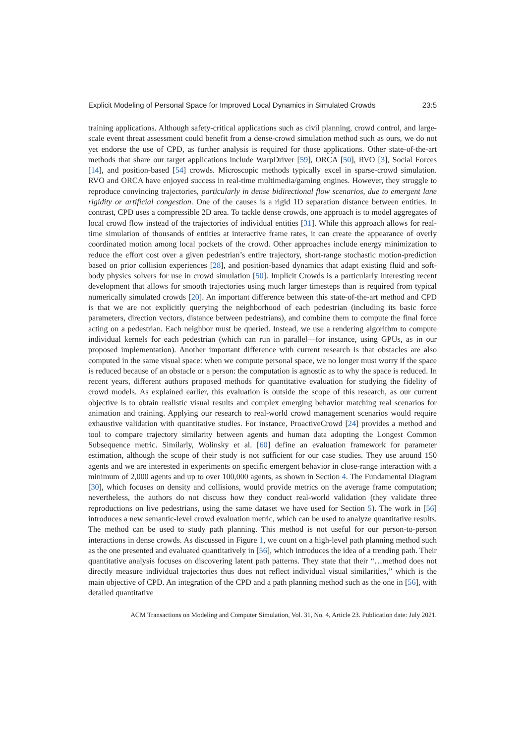Explicit Modeling of Personal Space for Improved Local Dynamics in Simulated Crowds 23:5
training applications. Although safety-critical applications such as civil planning, crowd control, and large-scale event threat assessment could benefit from a dense-crowd simulation method such as ours, we do not yet endorse the use of CPD, as further analysis is required for those applications. Other state-of-the-art methods that share our target applications include WarpDriver [59], ORCA [50], RVO [3], Social Forces [14], and position-based [54] crowds. Microscopic methods typically excel in sparse-crowd simulation. RVO and ORCA have enjoyed success in real-time multimedia/gaming engines. However, they struggle to reproduce convincing trajectories, particularly in dense bidirectional flow scenarios, due to emergent lane rigidity or artificial congestion. One of the causes is a rigid 1D separation distance between entities. In contrast, CPD uses a compressible 2D area. To tackle dense crowds, one approach is to model aggregates of local crowd flow instead of the trajectories of individual entities [31]. While this approach allows for real-time simulation of thousands of entities at interactive frame rates, it can create the appearance of overly coordinated motion among local pockets of the crowd. Other approaches include energy minimization to reduce the effort cost over a given pedestrian’s entire trajectory, short-range stochastic motion-prediction based on prior collision experiences [28], and position-based dynamics that adapt existing fluid and soft-body physics solvers for use in crowd simulation [50]. Implicit Crowds is a particularly interesting recent development that allows for smooth trajectories using much larger timesteps than is required from typical numerically simulated crowds [20]. An important difference between this state-of-the-art method and CPD is that we are not explicitly querying the neighborhood of each pedestrian (including its basic force parameters, direction vectors, distance between pedestrians), and combine them to compute the final force acting on a pedestrian. Each neighbor must be queried. Instead, we use a rendering algorithm to compute individual kernels for each pedestrian (which can run in parallel—for instance, using GPUs, as in our proposed implementation). Another important difference with current research is that obstacles are also computed in the same visual space: when we compute personal space, we no longer must worry if the space is reduced because of an obstacle or a person: the computation is agnostic as to why the space is reduced. In recent years, different authors proposed methods for quantitative evaluation for studying the fidelity of crowd models. As explained earlier, this evaluation is outside the scope of this research, as our current objective is to obtain realistic visual results and complex emerging behavior matching real scenarios for animation and training. Applying our research to real-world crowd management scenarios would require exhaustive validation with quantitative studies. For instance, ProactiveCrowd [24] provides a method and tool to compare trajectory similarity between agents and human data adopting the Longest Common Subsequence metric. Similarly, Wolinsky et al. [60] define an evaluation framework for parameter estimation, although the scope of their study is not sufficient for our case studies. They use around 150 agents and we are interested in experiments on specific emergent behavior in close-range interaction with a minimum of 2,000 agents and up to over 100,000 agents, as shown in Section 4. The Fundamental Diagram [30], which focuses on density and collisions, would provide metrics on the average frame computation; nevertheless, the authors do not discuss how they conduct real-world validation (they validate three reproductions on live pedestrians, using the same dataset we have used for Section 5). The work in [56] introduces a new semantic-level crowd evaluation metric, which can be used to analyze quantitative results. The method can be used to study path planning. This method is not useful for our person-to-person interactions in dense crowds. As discussed in Figure 1, we count on a high-level path planning method such as the one presented and evaluated quantitatively in [56], which introduces the idea of a trending path. Their quantitative analysis focuses on discovering latent path patterns. They state that their “…method does not directly measure individual trajectories thus does not reflect individual visual similarities,” which is the main objective of CPD. An integration of the CPD and a path planning method such as the one in [56], with detailed quantitative
ACM Transactions on Modeling and Computer Simulation, Vol. 31, No. 4, Article 23. Publication date: July 2021.